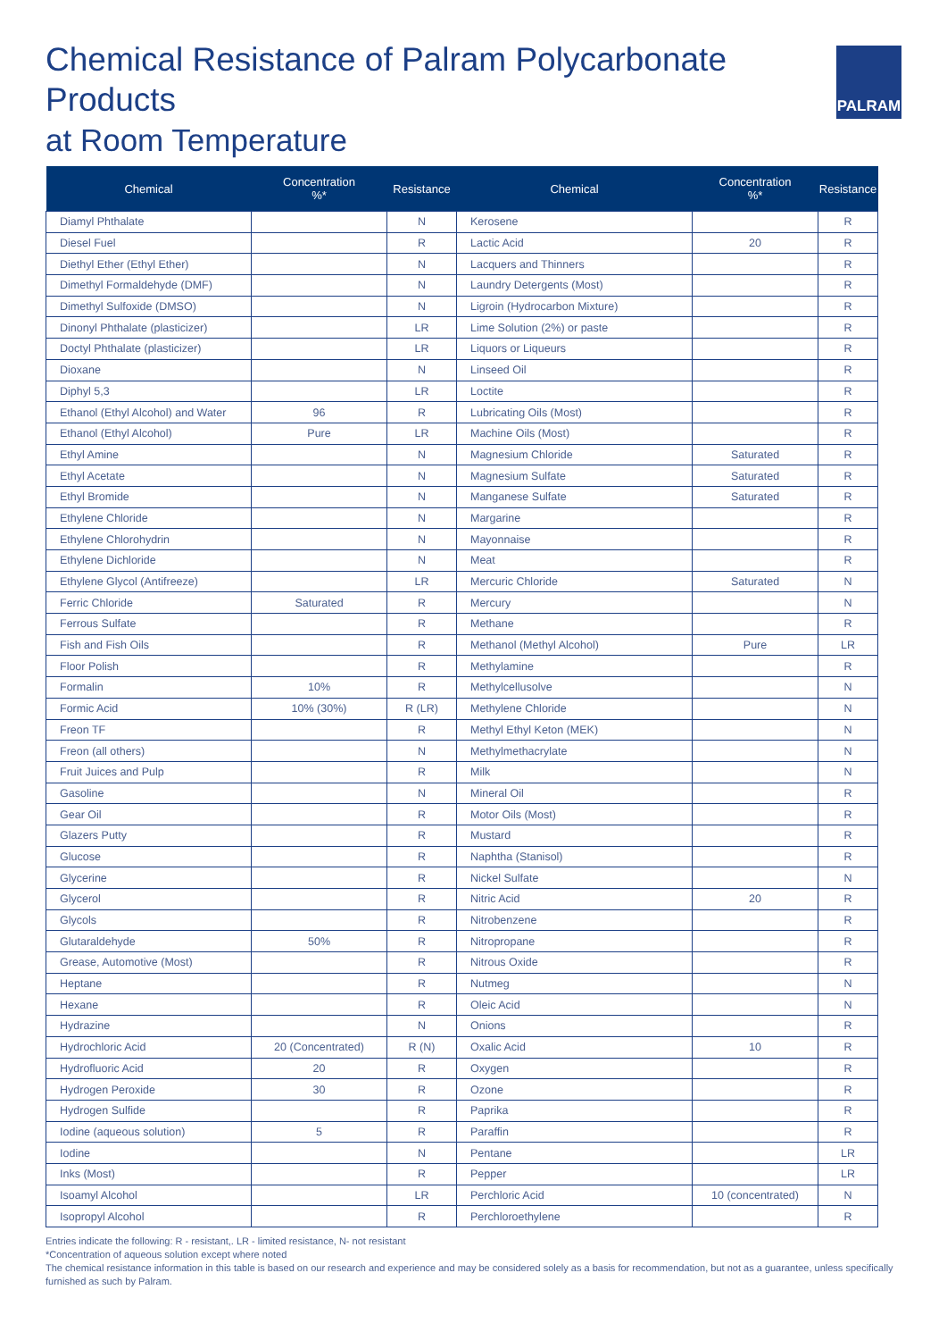Chemical Resistance of Palram Polycarbonate Products
at Room Temperature
PALRAM
| Chemical | Concentration %* | Resistance | Chemical | Concentration %* | Resistance |
| --- | --- | --- | --- | --- | --- |
| Diamyl Phthalate | | N | Kerosene | | R |
| Diesel Fuel | | R | Lactic Acid | 20 | R |
| Diethyl Ether (Ethyl Ether) | | N | Lacquers and Thinners | | R |
| Dimethyl Formaldehyde (DMF) | | N | Laundry Detergents (Most) | | R |
| Dimethyl Sulfoxide (DMSO) | | N | Ligroin (Hydrocarbon Mixture) | | R |
| Dinonyl Phthalate (plasticizer) | | LR | Lime Solution (2%) or paste | | R |
| Doctyl Phthalate (plasticizer) | | LR | Liquors or Liqueurs | | R |
| Dioxane | | N | Linseed Oil | | R |
| Diphyl 5,3 | | LR | Loctite | | R |
| Ethanol (Ethyl Alcohol) and Water | 96 | R | Lubricating Oils (Most) | | R |
| Ethanol (Ethyl Alcohol) | Pure | LR | Machine Oils (Most) | | R |
| Ethyl Amine | | N | Magnesium Chloride | Saturated | R |
| Ethyl Acetate | | N | Magnesium Sulfate | Saturated | R |
| Ethyl Bromide | | N | Manganese Sulfate | Saturated | R |
| Ethylene Chloride | | N | Margarine | | R |
| Ethylene Chlorohydrin | | N | Mayonnaise | | R |
| Ethylene Dichloride | | N | Meat | | R |
| Ethylene Glycol (Antifreeze) | | LR | Mercuric Chloride | Saturated | N |
| Ferric Chloride | Saturated | R | Mercury | | N |
| Ferrous Sulfate | | R | Methane | | R |
| Fish and Fish Oils | | R | Methanol (Methyl Alcohol) | Pure | LR |
| Floor Polish | | R | Methylamine | | R |
| Formalin | 10% | R | Methylcellusolve | | N |
| Formic Acid | 10% (30%) | R (LR) | Methylene Chloride | | N |
| Freon TF | | R | Methyl Ethyl Keton (MEK) | | N |
| Freon (all others) | | N | Methylmethacrylate | | N |
| Fruit Juices and Pulp | | R | Milk | | N |
| Gasoline | | N | Mineral Oil | | R |
| Gear Oil | | R | Motor Oils (Most) | | R |
| Glazers Putty | | R | Mustard | | R |
| Glucose | | R | Naphtha (Stanisol) | | R |
| Glycerine | | R | Nickel Sulfate | | N |
| Glycerol | | R | Nitric Acid | 20 | R |
| Glycols | | R | Nitrobenzene | | R |
| Glutaraldehyde | 50% | R | Nitropropane | | R |
| Grease, Automotive (Most) | | R | Nitrous Oxide | | R |
| Heptane | | R | Nutmeg | | N |
| Hexane | | R | Oleic Acid | | N |
| Hydrazine | | N | Onions | | R |
| Hydrochloric Acid | 20 (Concentrated) | R (N) | Oxalic Acid | 10 | R |
| Hydrofluoric Acid | 20 | R | Oxygen | | R |
| Hydrogen Peroxide | 30 | R | Ozone | | R |
| Hydrogen Sulfide | | R | Paprika | | R |
| Iodine (aqueous solution) | 5 | R | Paraffin | | R |
| Iodine | | N | Pentane | | LR |
| Inks (Most) | | R | Pepper | | LR |
| Isoamyl Alcohol | | LR | Perchloric Acid | 10 (concentrated) | N |
| Isopropyl Alcohol | | R | Perchloroethylene | | R |
Entries indicate the following: R - resistant,. LR - limited resistance, N- not resistant
*Concentration of aqueous solution except where noted
The chemical resistance information in this table is based on our research and experience and may be considered solely as a basis for recommendation, but not as a guarantee, unless specifically furnished as such by Palram.